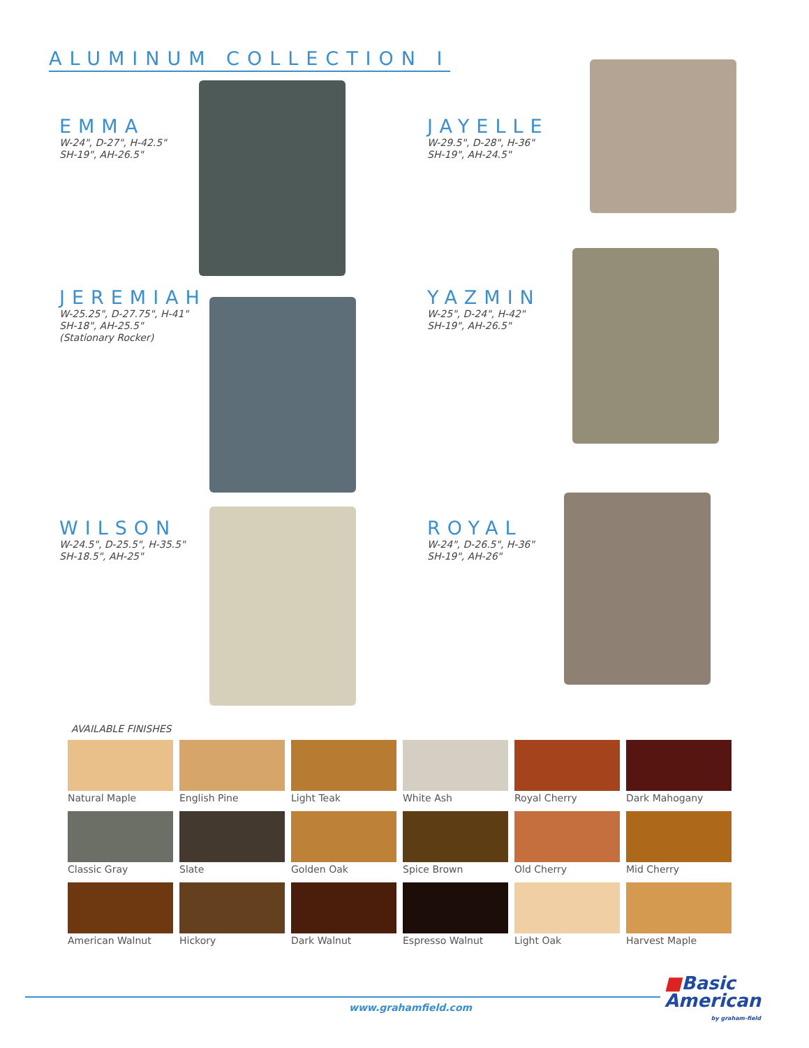ALUMINUM COLLECTION I
EMMA
W-24", D-27", H-42.5"
SH-19", AH-26.5"
JAYELLE
W-29.5", D-28", H-36"
SH-19", AH-24.5"
JEREMIAH
W-25.25", D-27.75", H-41"
SH-18", AH-25.5"
(Stationary Rocker)
YAZMIN
W-25", D-24", H-42"
SH-19", AH-26.5"
WILSON
W-24.5", D-25.5", H-35.5"
SH-18.5", AH-25"
ROYAL
W-24", D-26.5", H-36"
SH-19", AH-26"
AVAILABLE FINISHES
Natural Maple
English Pine
Light Teak
White Ash
Royal Cherry
Dark Mahogany
Classic Gray
Slate
Golden Oak
Spice Brown
Old Cherry
Mid Cherry
American Walnut
Hickory
Dark Walnut
Espresso Walnut
Light Oak
Harvest Maple
www.grahamfield.com
■Basic
American
by graham-field